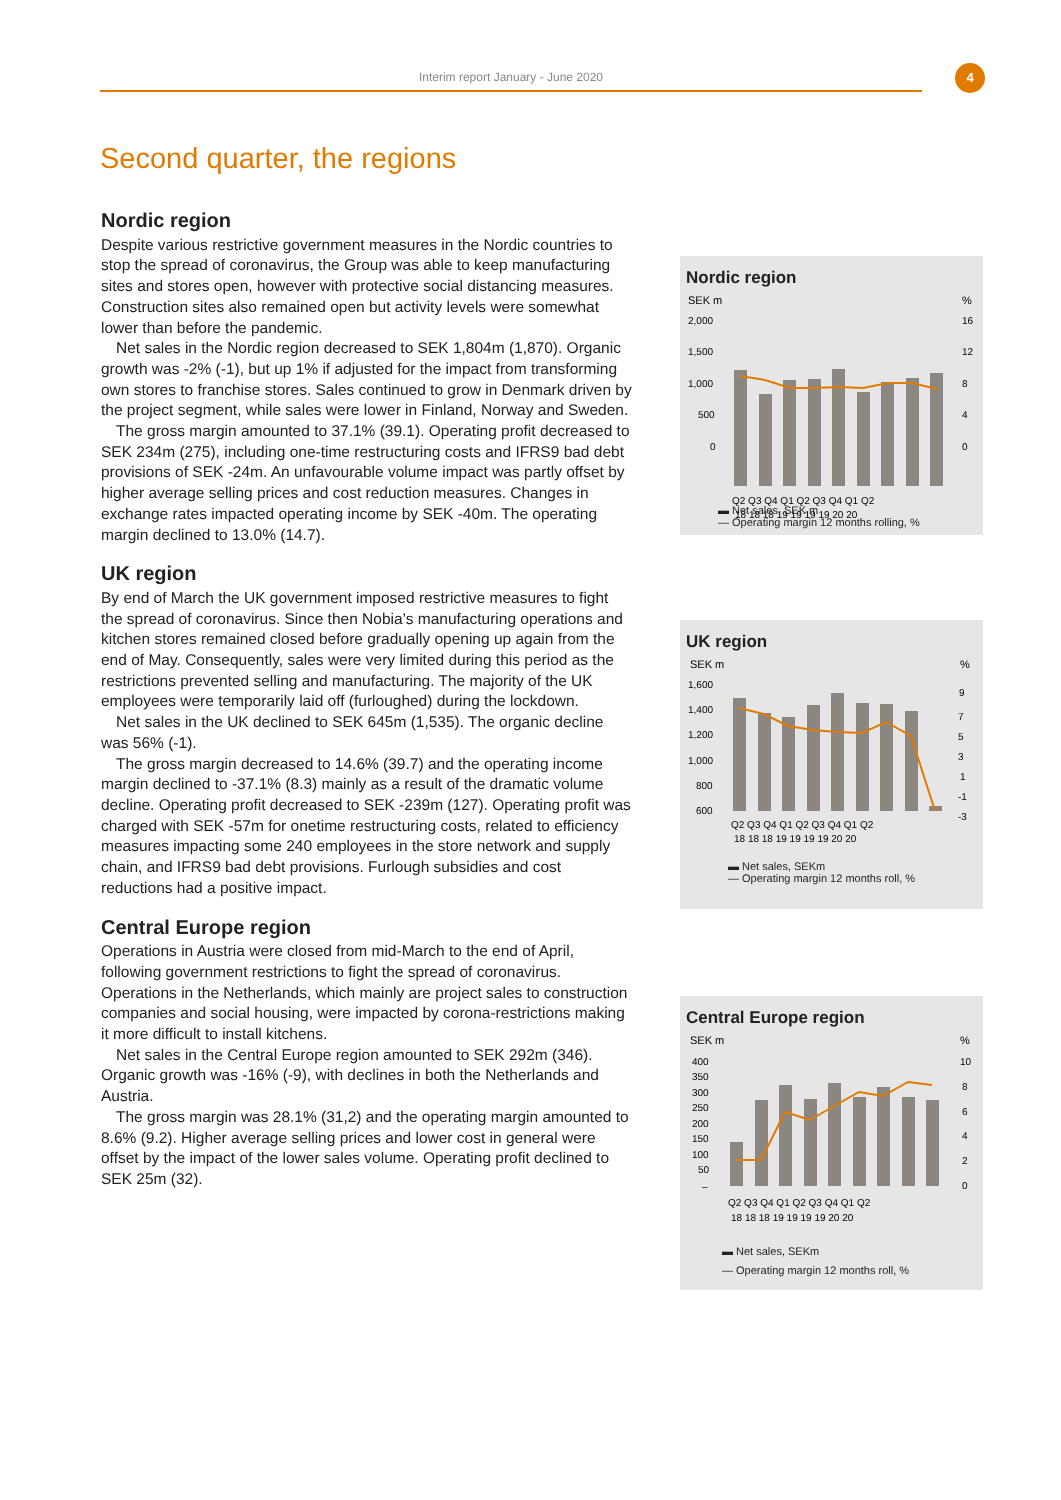Interim report January - June 2020 4
Second quarter, the regions
Nordic region
Despite various restrictive government measures in the Nordic countries to stop the spread of coronavirus, the Group was able to keep manufacturing sites and stores open, however with protective social distancing measures. Construction sites also remained open but activity levels were somewhat lower than before the pandemic.
Net sales in the Nordic region decreased to SEK 1,804m (1,870). Organic growth was -2% (-1), but up 1% if adjusted for the impact from transforming own stores to franchise stores. Sales continued to grow in Denmark driven by the project segment, while sales were lower in Finland, Norway and Sweden.
The gross margin amounted to 37.1% (39.1). Operating profit decreased to SEK 234m (275), including one-time restructuring costs and IFRS9 bad debt provisions of SEK -24m. An unfavourable volume impact was partly offset by higher average selling prices and cost reduction measures. Changes in exchange rates impacted operating income by SEK -40m. The operating margin declined to 13.0% (14.7).
UK region
By end of March the UK government imposed restrictive measures to fight the spread of coronavirus. Since then Nobia’s manufacturing operations and kitchen stores remained closed before gradually opening up again from the end of May. Consequently, sales were very limited during this period as the restrictions prevented selling and manufacturing. The majority of the UK employees were temporarily laid off (furloughed) during the lockdown.
Net sales in the UK declined to SEK 645m (1,535). The organic decline was 56% (-1).
The gross margin decreased to 14.6% (39.7) and the operating income margin declined to -37.1% (8.3) mainly as a result of the dramatic volume decline. Operating profit decreased to SEK -239m (127). Operating profit was charged with SEK -57m for onetime restructuring costs, related to efficiency measures impacting some 240 employees in the store network and supply chain, and IFRS9 bad debt provisions. Furlough subsidies and cost reductions had a positive impact.
Central Europe region
Operations in Austria were closed from mid-March to the end of April, following government restrictions to fight the spread of coronavirus. Operations in the Netherlands, which mainly are project sales to construction companies and social housing, were impacted by corona-restrictions making it more difficult to install kitchens.
Net sales in the Central Europe region amounted to SEK 292m (346). Organic growth was -16% (-9), with declines in both the Netherlands and Austria.
The gross margin was 28.1% (31,2) and the operating margin amounted to 8.6% (9.2). Higher average selling prices and lower cost in general were offset by the impact of the lower sales volume. Operating profit declined to SEK 25m (32).
Nordic region
SEK m
%
2,000
1,500
1,000
500
0
16
12
8
4
0
Q2 Q3 Q4 Q1 Q2 Q3 Q4 Q1 Q2
18 18 18 19 19 19 19 20 20
▬ Net sales, SEK m
— Operating margin 12 months rolling, %
UK region
SEK m
%
1,600
1,400
1,200
1,000
800
600
9
7
5
3
1
-1
-3
Q2 Q3 Q4 Q1 Q2 Q3 Q4 Q1 Q2
18 18 18 19 19 19 19 20 20
▬ Net sales, SEKm
— Operating margin 12 months roll, %
Central Europe region
SEK m
%
400
350
300
250
200
150
100
50
–
10
8
6
4
2
0
Q2 Q3 Q4 Q1 Q2 Q3 Q4 Q1 Q2
18 18 18 19 19 19 19 20 20
▬ Net sales, SEKm
— Operating margin 12 months roll, %